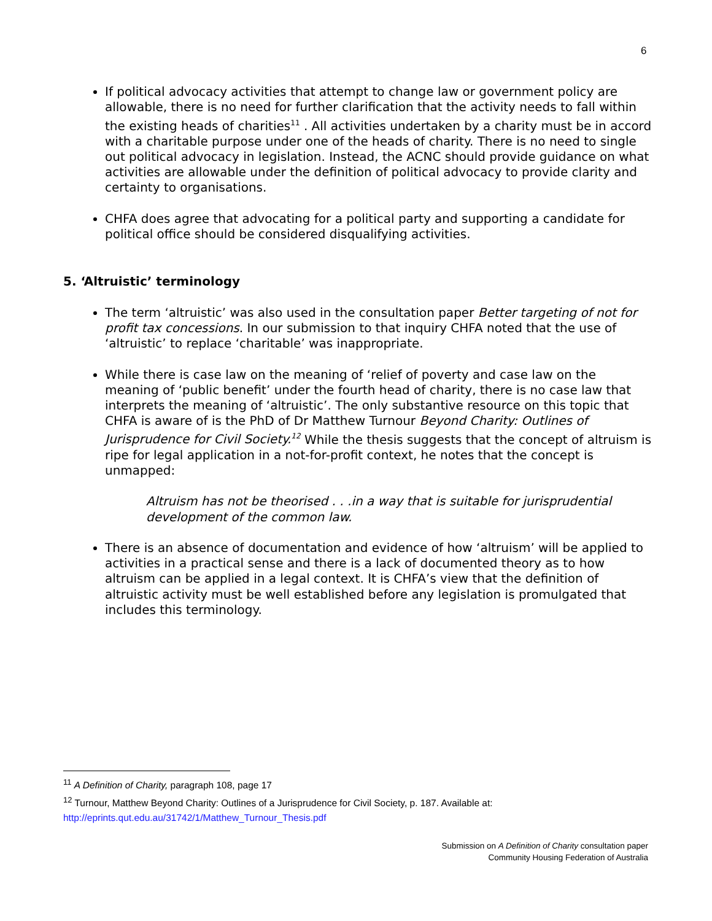6
If political advocacy activities that attempt to change law or government policy are allowable, there is no need for further clarification that the activity needs to fall within the existing heads of charities<sup>11</sup> . All activities undertaken by a charity must be in accord with a charitable purpose under one of the heads of charity. There is no need to single out political advocacy in legislation. Instead, the ACNC should provide guidance on what activities are allowable under the definition of political advocacy to provide clarity and certainty to organisations.
CHFA does agree that advocating for a political party and supporting a candidate for political office should be considered disqualifying activities.
5. ‘Altruistic’ terminology
The term ‘altruistic’ was also used in the consultation paper Better targeting of not for profit tax concessions. In our submission to that inquiry CHFA noted that the use of ‘altruistic’ to replace ‘charitable’ was inappropriate.
While there is case law on the meaning of ‘relief of poverty and case law on the meaning of ‘public benefit’ under the fourth head of charity, there is no case law that interprets the meaning of ‘altruistic’. The only substantive resource on this topic that CHFA is aware of is the PhD of Dr Matthew Turnour Beyond Charity: Outlines of Jurisprudence for Civil Society.<sup>12</sup> While the thesis suggests that the concept of altruism is ripe for legal application in a not-for-profit context, he notes that the concept is unmapped:
Altruism has not be theorised . . .in a way that is suitable for jurisprudential development of the common law.
There is an absence of documentation and evidence of how ‘altruism’ will be applied to activities in a practical sense and there is a lack of documented theory as to how altruism can be applied in a legal context. It is CHFA’s view that the definition of altruistic activity must be well established before any legislation is promulgated that includes this terminology.
<sup>11</sup> A Definition of Charity, paragraph 108, page 17
<sup>12</sup> Turnour, Matthew Beyond Charity: Outlines of a Jurisprudence for Civil Society, p. 187. Available at:
http://eprints.qut.edu.au/31742/1/Matthew_Turnour_Thesis.pdf
Submission on A Definition of Charity consultation paper
Community Housing Federation of Australia